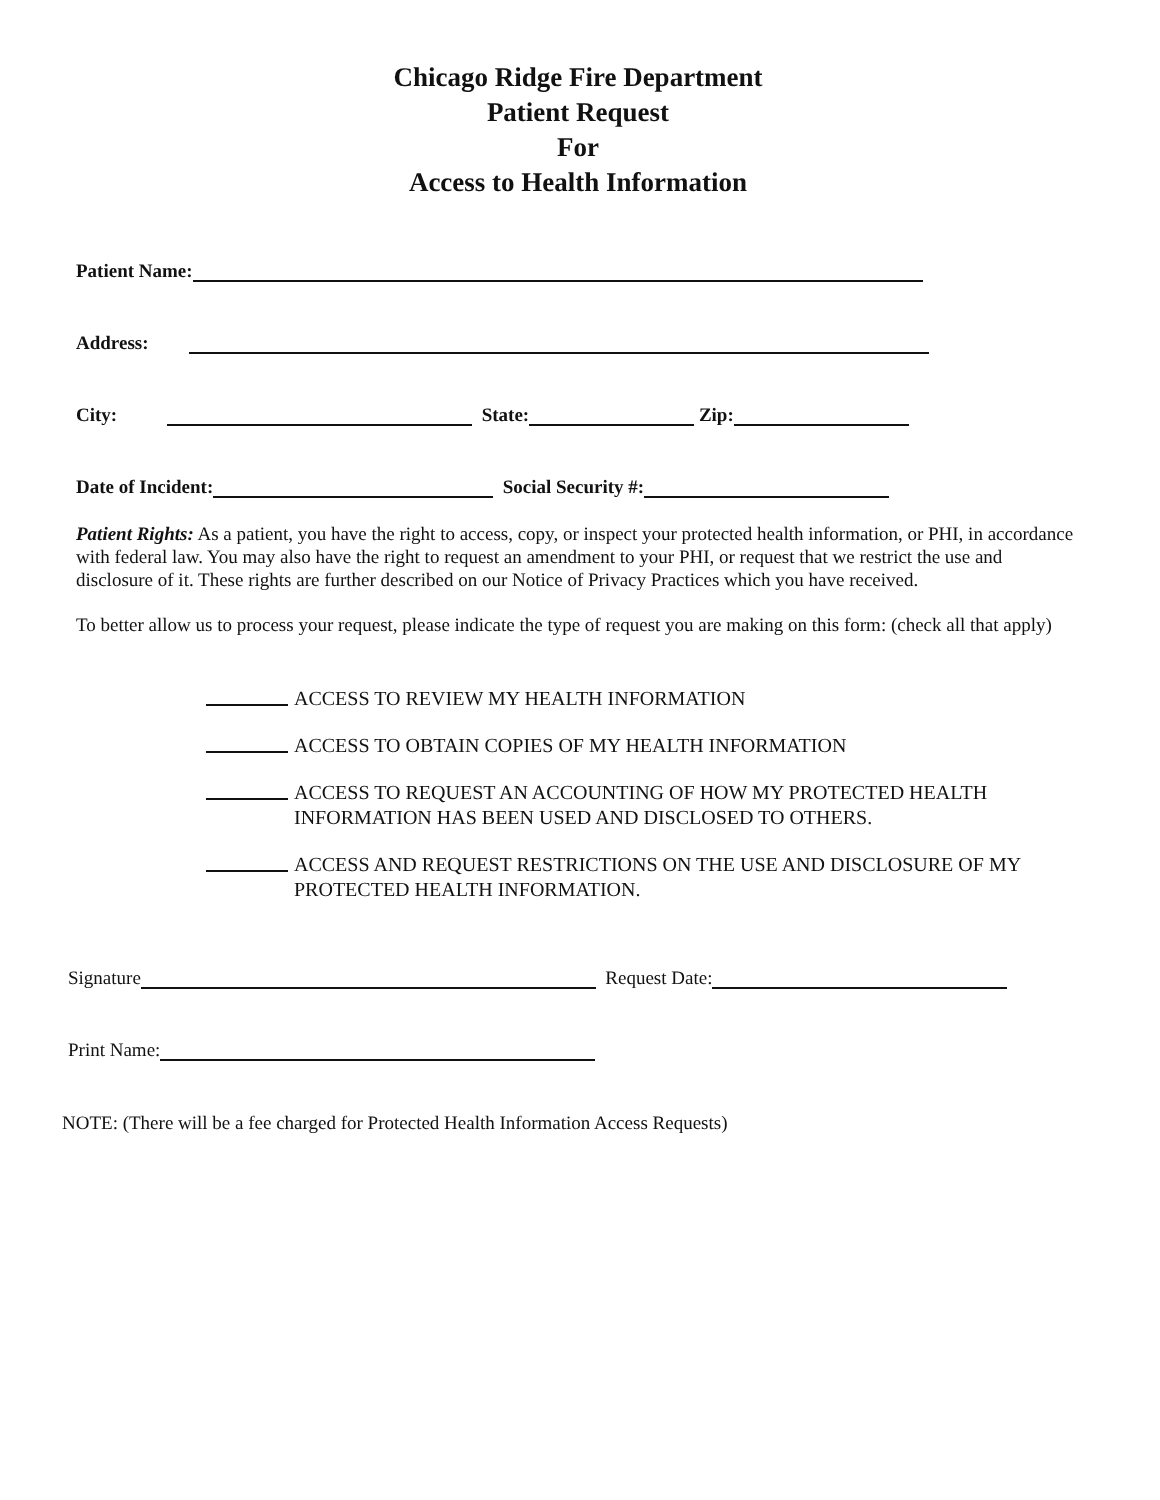Chicago Ridge Fire Department
Patient Request
For
Access to Health Information
Patient Name:
Address:
City: State: Zip:
Date of Incident: Social Security #:
Patient Rights: As a patient, you have the right to access, copy, or inspect your protected health information, or PHI, in accordance with federal law. You may also have the right to request an amendment to your PHI, or request that we restrict the use and disclosure of it. These rights are further described on our Notice of Privacy Practices which you have received.
To better allow us to process your request, please indicate the type of request you are making on this form: (check all that apply)
ACCESS TO REVIEW MY HEALTH INFORMATION
ACCESS TO OBTAIN COPIES OF MY HEALTH INFORMATION
ACCESS TO REQUEST AN ACCOUNTING OF HOW MY PROTECTED HEALTH INFORMATION HAS BEEN USED AND DISCLOSED TO OTHERS.
ACCESS AND REQUEST RESTRICTIONS ON THE USE AND DISCLOSURE OF MY PROTECTED HEALTH INFORMATION.
Signature Request Date:
Print Name:
NOTE: (There will be a fee charged for Protected Health Information Access Requests)